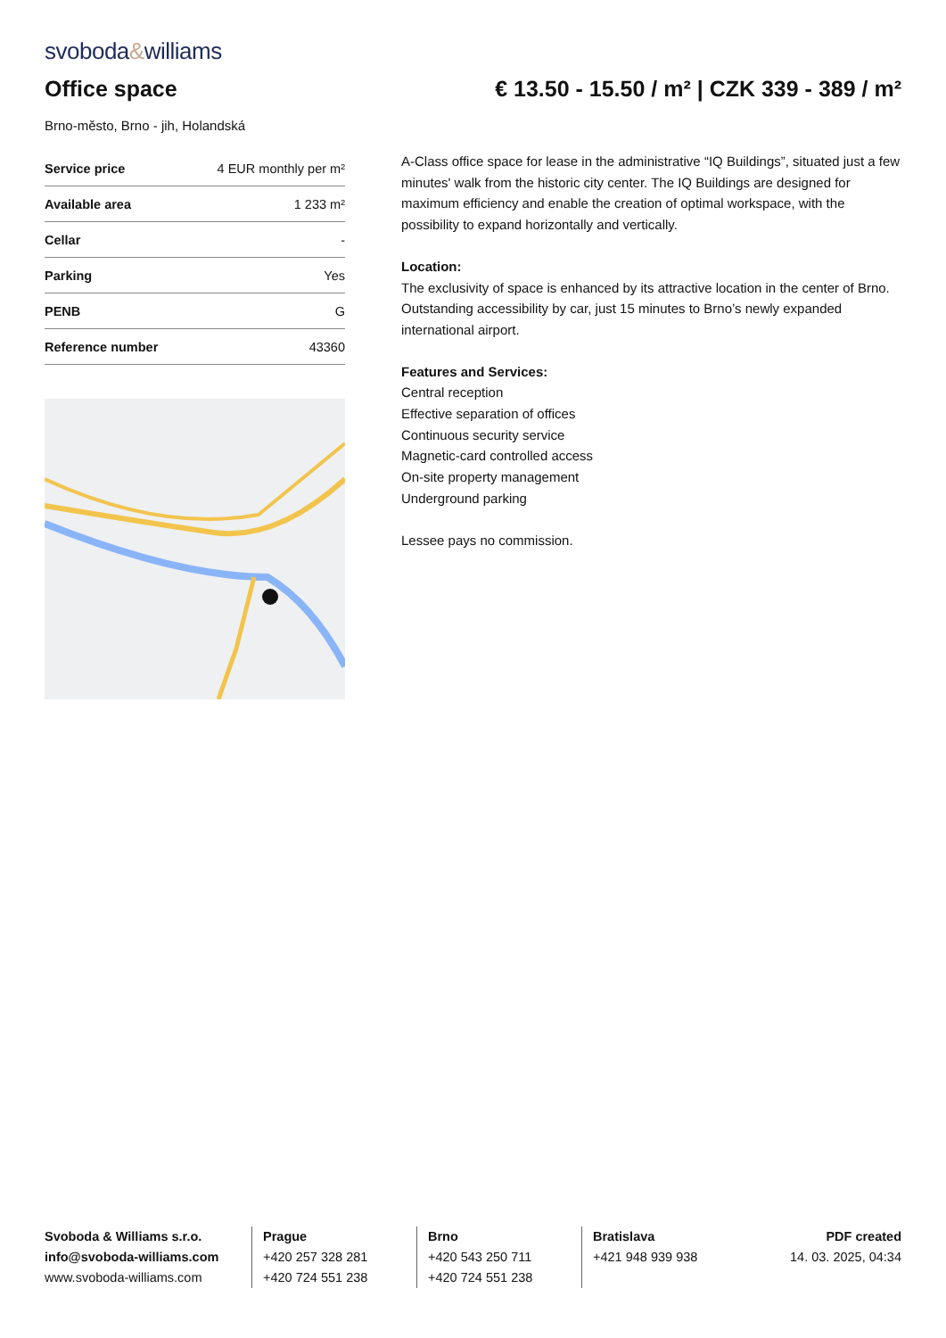svoboda&williams
Office space € 13.50 - 15.50 / m² | CZK 339 - 389 / m²
Brno-město, Brno - jih, Holandská
| Service price | 4 EUR monthly per m² |
| Available area | 1 233 m² |
| Cellar | - |
| Parking | Yes |
| PENB | G |
| Reference number | 43360 |
A-Class office space for lease in the administrative “IQ Buildings”, situated just a few minutes' walk from the historic city center. The IQ Buildings are designed for maximum efficiency and enable the creation of optimal workspace, with the possibility to expand horizontally and vertically.
Location:
The exclusivity of space is enhanced by its attractive location in the center of Brno. Outstanding accessibility by car, just 15 minutes to Brno’s newly expanded international airport.
Features and Services:
Central reception
Effective separation of offices
Continuous security service
Magnetic-card controlled access
On-site property management
Underground parking
Lessee pays no commission.
Svoboda & Williams s.r.o.
info@svoboda-williams.com
www.svoboda-williams.com
Prague
+420 257 328 281
+420 724 551 238
Brno
+420 543 250 711
+420 724 551 238
Bratislava
+421 948 939 938
PDF created
14. 03. 2025, 04:34